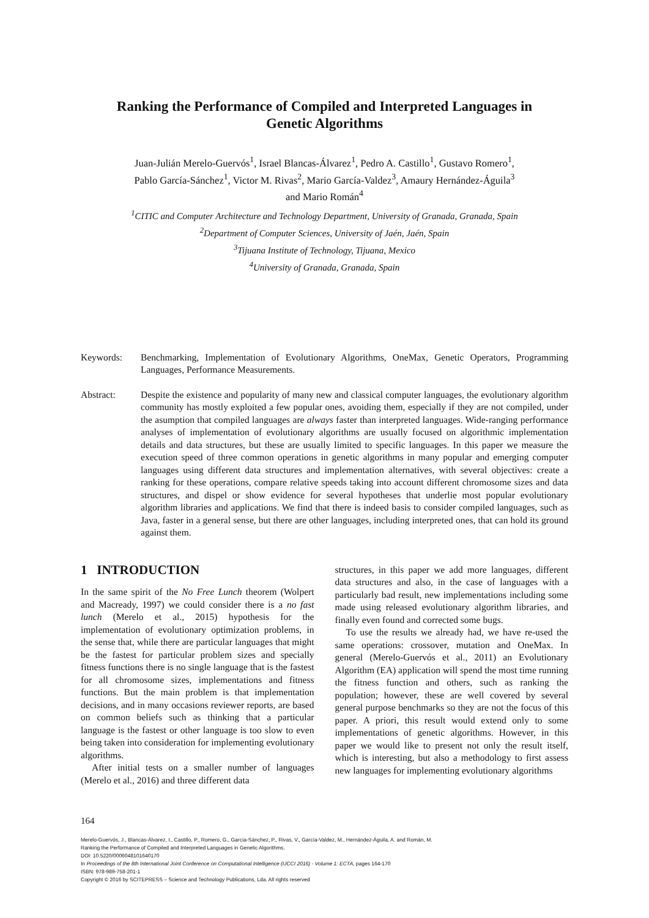Ranking the Performance of Compiled and Interpreted Languages in
Genetic Algorithms
Juan-Julián Merelo-Guervós<sup>1</sup>, Israel Blancas-Álvarez<sup>1</sup>, Pedro A. Castillo<sup>1</sup>, Gustavo Romero<sup>1</sup>,
Pablo García-Sánchez<sup>1</sup>, Victor M. Rivas<sup>2</sup>, Mario García-Valdez<sup>3</sup>, Amaury Hernández-Águila<sup>3</sup>
and Mario Román<sup>4</sup>
<sup>1</sup> CITIC and Computer Architecture and Technology Department, University of Granada, Granada, Spain
<sup>2</sup> Department of Computer Sciences, University of Jaén, Jaén, Spain
<sup>3</sup> Tijuana Institute of Technology, Tijuana, Mexico
<sup>4</sup> University of Granada, Granada, Spain
Keywords: Benchmarking, Implementation of Evolutionary Algorithms, OneMax, Genetic Operators, Programming Languages, Performance Measurements.
Abstract: Despite the existence and popularity of many new and classical computer languages, the evolutionary algorithm community has mostly exploited a few popular ones, avoiding them, especially if they are not compiled, under the asumption that compiled languages are always faster than interpreted languages. Wide-ranging performance analyses of implementation of evolutionary algorithms are usually focused on algorithmic implementation details and data structures, but these are usually limited to specific languages. In this paper we measure the execution speed of three common operations in genetic algorithms in many popular and emerging computer languages using different data structures and implementation alternatives, with several objectives: create a ranking for these operations, compare relative speeds taking into account different chromosome sizes and data structures, and dispel or show evidence for several hypotheses that underlie most popular evolutionary algorithm libraries and applications. We find that there is indeed basis to consider compiled languages, such as Java, faster in a general sense, but there are other languages, including interpreted ones, that can hold its ground against them.
1 INTRODUCTION
In the same spirit of the No Free Lunch theorem (Wolpert and Macready, 1997) we could consider there is a no fast lunch (Merelo et al., 2015) hypothesis for the implementation of evolutionary optimization problems, in the sense that, while there are particular languages that might be the fastest for particular problem sizes and specially fitness functions there is no single language that is the fastest for all chromosome sizes, implementations and fitness functions. But the main problem is that implementation decisions, and in many occasions reviewer reports, are based on common beliefs such as thinking that a particular language is the fastest or other language is too slow to even being taken into consideration for implementing evolutionary algorithms.
After initial tests on a smaller number of languages (Merelo et al., 2016) and three different data
structures, in this paper we add more languages, different data structures and also, in the case of languages with a particularly bad result, new implementations including some made using released evolutionary algorithm libraries, and finally even found and corrected some bugs.
To use the results we already had, we have re-used the same operations: crossover, mutation and OneMax. In general (Merelo-Guervós et al., 2011) an Evolutionary Algorithm (EA) application will spend the most time running the fitness function and others, such as ranking the population; however, these are well covered by several general purpose benchmarks so they are not the focus of this paper. A priori, this result would extend only to some implementations of genetic algorithms. However, in this paper we would like to present not only the result itself, which is interesting, but also a methodology to first assess new languages for implementing evolutionary algorithms
164
Merelo-Guervós, J., Blancas-Álvarez, I., Castillo, P., Romero, G., García-Sánchez, P., Rivas, V., García-Valdez, M., Hernández-Águila, A. and Román, M.
Ranking the Performance of Compiled and Interpreted Languages in Genetic Algorithms.
DOI: 10.5220/0006048101640170
In Proceedings of the 8th International Joint Conference on Computational Intelligence (IJCCI 2016) - Volume 1: ECTA, pages 164-170
ISBN: 978-989-758-201-1
Copyright © 2016 by SCITEPRESS – Science and Technology Publications, Lda. All rights reserved